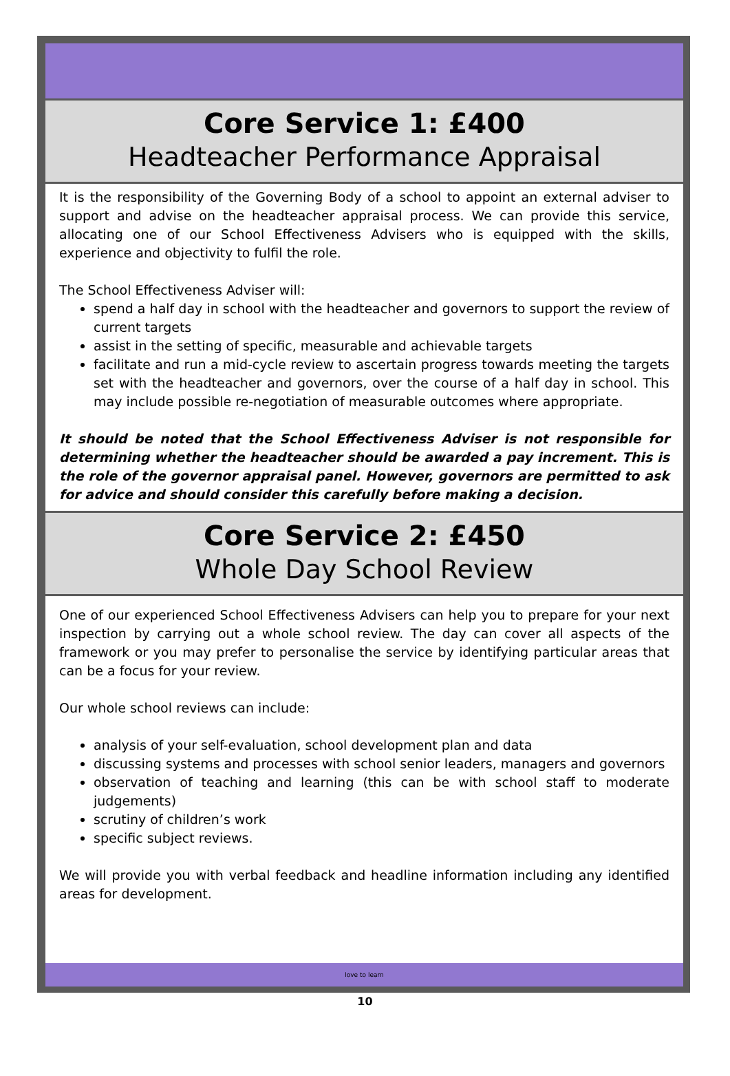Core Service 1: £400
Headteacher Performance Appraisal
It is the responsibility of the Governing Body of a school to appoint an external adviser to support and advise on the headteacher appraisal process. We can provide this service, allocating one of our School Effectiveness Advisers who is equipped with the skills, experience and objectivity to fulfil the role.
The School Effectiveness Adviser will:
spend a half day in school with the headteacher and governors to support the review of current targets
assist in the setting of specific, measurable and achievable targets
facilitate and run a mid-cycle review to ascertain progress towards meeting the targets set with the headteacher and governors, over the course of a half day in school. This may include possible re-negotiation of measurable outcomes where appropriate.
It should be noted that the School Effectiveness Adviser is not responsible for determining whether the headteacher should be awarded a pay increment. This is the role of the governor appraisal panel. However, governors are permitted to ask for advice and should consider this carefully before making a decision.
Core Service 2: £450
Whole Day School Review
One of our experienced School Effectiveness Advisers can help you to prepare for your next inspection by carrying out a whole school review. The day can cover all aspects of the framework or you may prefer to personalise the service by identifying particular areas that can be a focus for your review.
Our whole school reviews can include:
analysis of your self-evaluation, school development plan and data
discussing systems and processes with school senior leaders, managers and governors
observation of teaching and learning (this can be with school staff to moderate judgements)
scrutiny of children’s work
specific subject reviews.
We will provide you with verbal feedback and headline information including any identified areas for development.
love to learn
10